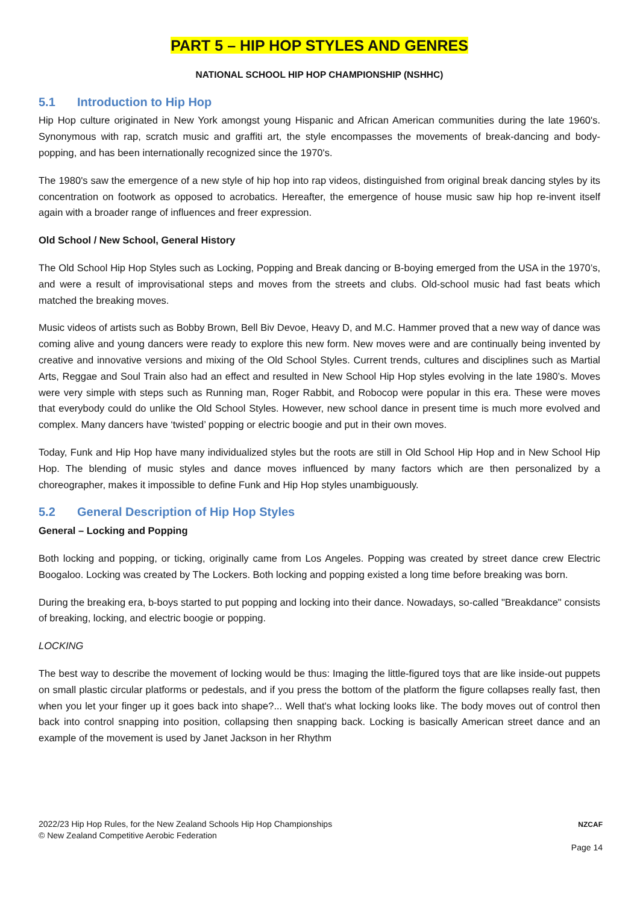PART 5 – HIP HOP STYLES AND GENRES
NATIONAL SCHOOL HIP HOP CHAMPIONSHIP (NSHHC)
5.1 Introduction to Hip Hop
Hip Hop culture originated in New York amongst young Hispanic and African American communities during the late 1960's. Synonymous with rap, scratch music and graffiti art, the style encompasses the movements of break-dancing and body-popping, and has been internationally recognized since the 1970's.
The 1980's saw the emergence of a new style of hip hop into rap videos, distinguished from original break dancing styles by its concentration on footwork as opposed to acrobatics. Hereafter, the emergence of house music saw hip hop re-invent itself again with a broader range of influences and freer expression.
Old School / New School, General History
The Old School Hip Hop Styles such as Locking, Popping and Break dancing or B-boying emerged from the USA in the 1970’s, and were a result of improvisational steps and moves from the streets and clubs. Old-school music had fast beats which matched the breaking moves.
Music videos of artists such as Bobby Brown, Bell Biv Devoe, Heavy D, and M.C. Hammer proved that a new way of dance was coming alive and young dancers were ready to explore this new form. New moves were and are continually being invented by creative and innovative versions and mixing of the Old School Styles. Current trends, cultures and disciplines such as Martial Arts, Reggae and Soul Train also had an effect and resulted in New School Hip Hop styles evolving in the late 1980’s. Moves were very simple with steps such as Running man, Roger Rabbit, and Robocop were popular in this era. These were moves that everybody could do unlike the Old School Styles. However, new school dance in present time is much more evolved and complex. Many dancers have ‘twisted’ popping or electric boogie and put in their own moves.
Today, Funk and Hip Hop have many individualized styles but the roots are still in Old School Hip Hop and in New School Hip Hop. The blending of music styles and dance moves influenced by many factors which are then personalized by a choreographer, makes it impossible to define Funk and Hip Hop styles unambiguously.
5.2 General Description of Hip Hop Styles
General – Locking and Popping
Both locking and popping, or ticking, originally came from Los Angeles. Popping was created by street dance crew Electric Boogaloo. Locking was created by The Lockers. Both locking and popping existed a long time before breaking was born.
During the breaking era, b-boys started to put popping and locking into their dance. Nowadays, so-called "Breakdance" consists of breaking, locking, and electric boogie or popping.
LOCKING
The best way to describe the movement of locking would be thus: Imaging the little-figured toys that are like inside-out puppets on small plastic circular platforms or pedestals, and if you press the bottom of the platform the figure collapses really fast, then when you let your finger up it goes back into shape?... Well that's what locking looks like. The body moves out of control then back into control snapping into position, collapsing then snapping back. Locking is basically American street dance and an example of the movement is used by Janet Jackson in her Rhythm
2022/23 Hip Hop Rules, for the New Zealand Schools Hip Hop Championships
© New Zealand Competitive Aerobic Federation
NZCAF
Page 14